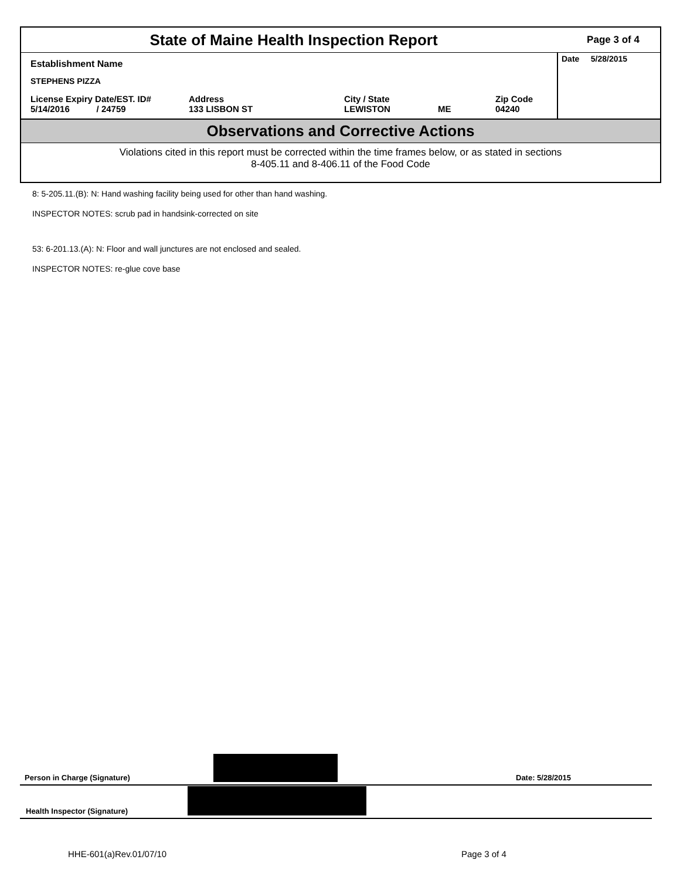State of Maine Health Inspection Report
Page 3 of 4
Establishment Name
STEPHENS PIZZA
License Expiry Date/EST. ID#
5/14/2016 / 24759
Address
133 LISBON ST
City / State
LEWISTON
ME Zip Code
04240
Date 5/28/2015
Observations and Corrective Actions
Violations cited in this report must be corrected within the time frames below, or as stated in sections
8-405.11 and 8-406.11 of the Food Code
8: 5-205.11.(B): N: Hand washing facility being used for other than hand washing.
INSPECTOR NOTES: scrub pad in handsink-corrected on site
53: 6-201.13.(A): N: Floor and wall junctures are not enclosed and sealed.
INSPECTOR NOTES: re-glue cove base
Person in Charge (Signature) Date: 5/28/2015
Health Inspector (Signature)
HHE-601(a)Rev.01/07/10 Page 3 of 4